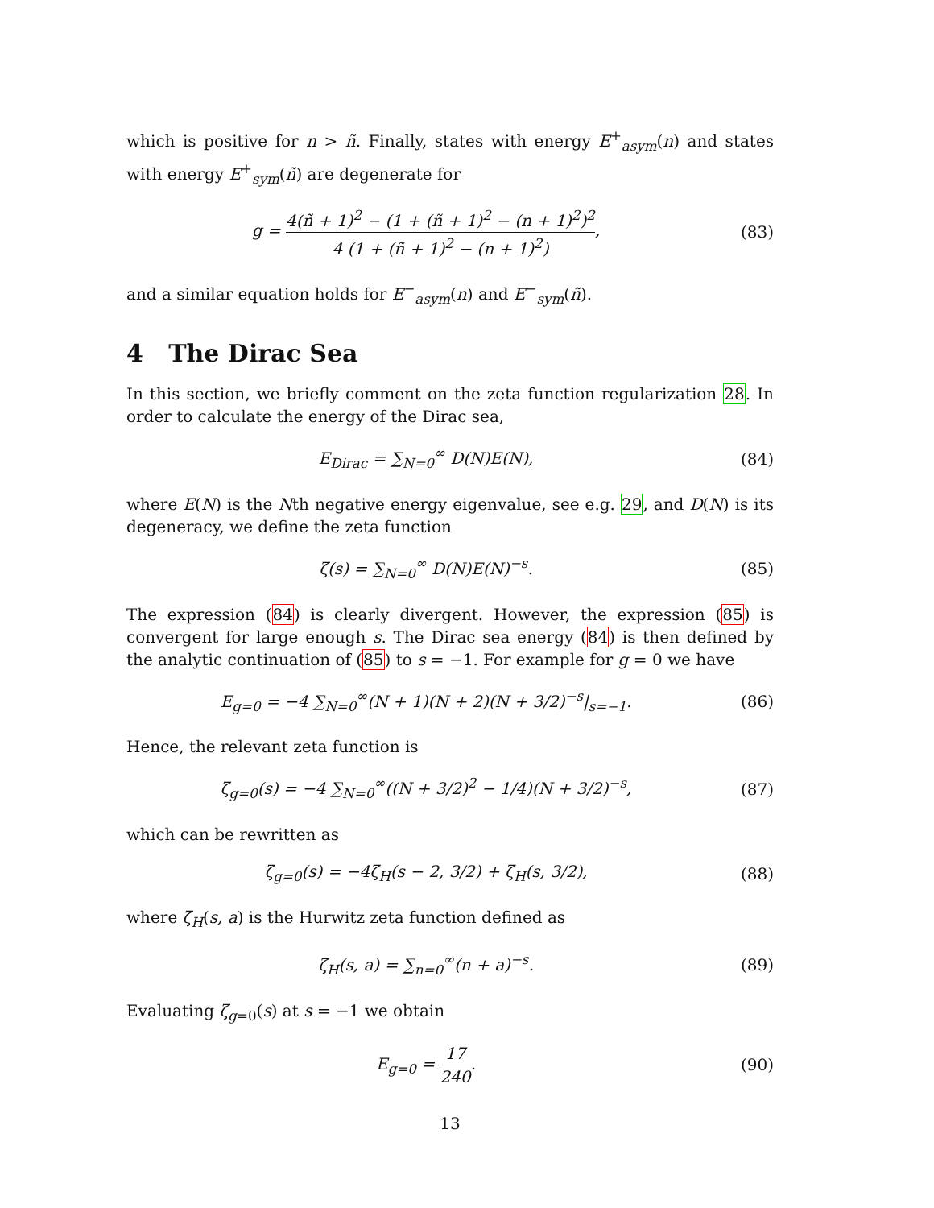which is positive for n > ñ. Finally, states with energy E<sup>+</sup><sub>asym</sub>(n) and states with energy E<sup>+</sup><sub>sym</sub>(ñ) are degenerate for
g = 4(ñ + 1)<sup>2</sup> − (1 + (ñ + 1)<sup>2</sup> − (n + 1)<sup>2</sup>)<sup>2</sup> 4 (1 + (ñ + 1)<sup>2</sup> − (n + 1)<sup>2</sup>),
(83)
and a similar equation holds for E<sup>−</sup><sub>asym</sub>(n) and E<sup>−</sup><sub>sym</sub>(ñ).
4 The Dirac Sea
In this section, we briefly comment on the zeta function regularization 28. In order to calculate the energy of the Dirac sea,
E<sub>Dirac</sub> = ∑<sub>N=0</sub><sup>∞</sup> D(N)E(N), (84)
where E(N) is the Nth negative energy eigenvalue, see e.g. 29, and D(N) is its degeneracy, we define the zeta function
ζ(s) = ∑<sub>N=0</sub><sup>∞</sup> D(N)E(N)<sup>−s</sup>. (85)
The expression (84) is clearly divergent. However, the expression (85) is convergent for large enough s. The Dirac sea energy (84) is then defined by the analytic continuation of (85) to s = −1. For example for g = 0 we have
E<sub>g=0</sub> = −4 ∑<sub>N=0</sub><sup>∞</sup>(N + 1)(N + 2)(N + 3/2)<sup>−s</sup>|<sub>s=−1</sub>.
(86)
Hence, the relevant zeta function is
ζ<sub>g=0</sub>(s) = −4 ∑<sub>N=0</sub><sup>∞</sup>((N + 3/2)<sup>2</sup> − 1/4)(N + 3/2)<sup>−s</sup>,
(87)
which can be rewritten as
ζ<sub>g=0</sub>(s) = −4ζ<sub>H</sub>(s − 2, 3/2) + ζ<sub>H</sub>(s, 3/2),
(88)
where ζ<sub>H</sub>(s, a) is the Hurwitz zeta function defined as
ζ<sub>H</sub>(s, a) = ∑<sub>n=0</sub><sup>∞</sup>(n + a)<sup>−s</sup>. (89)
Evaluating ζ<sub>g=0</sub>(s) at s = −1 we obtain
E<sub>g=0</sub> = 17 240. (90)
13